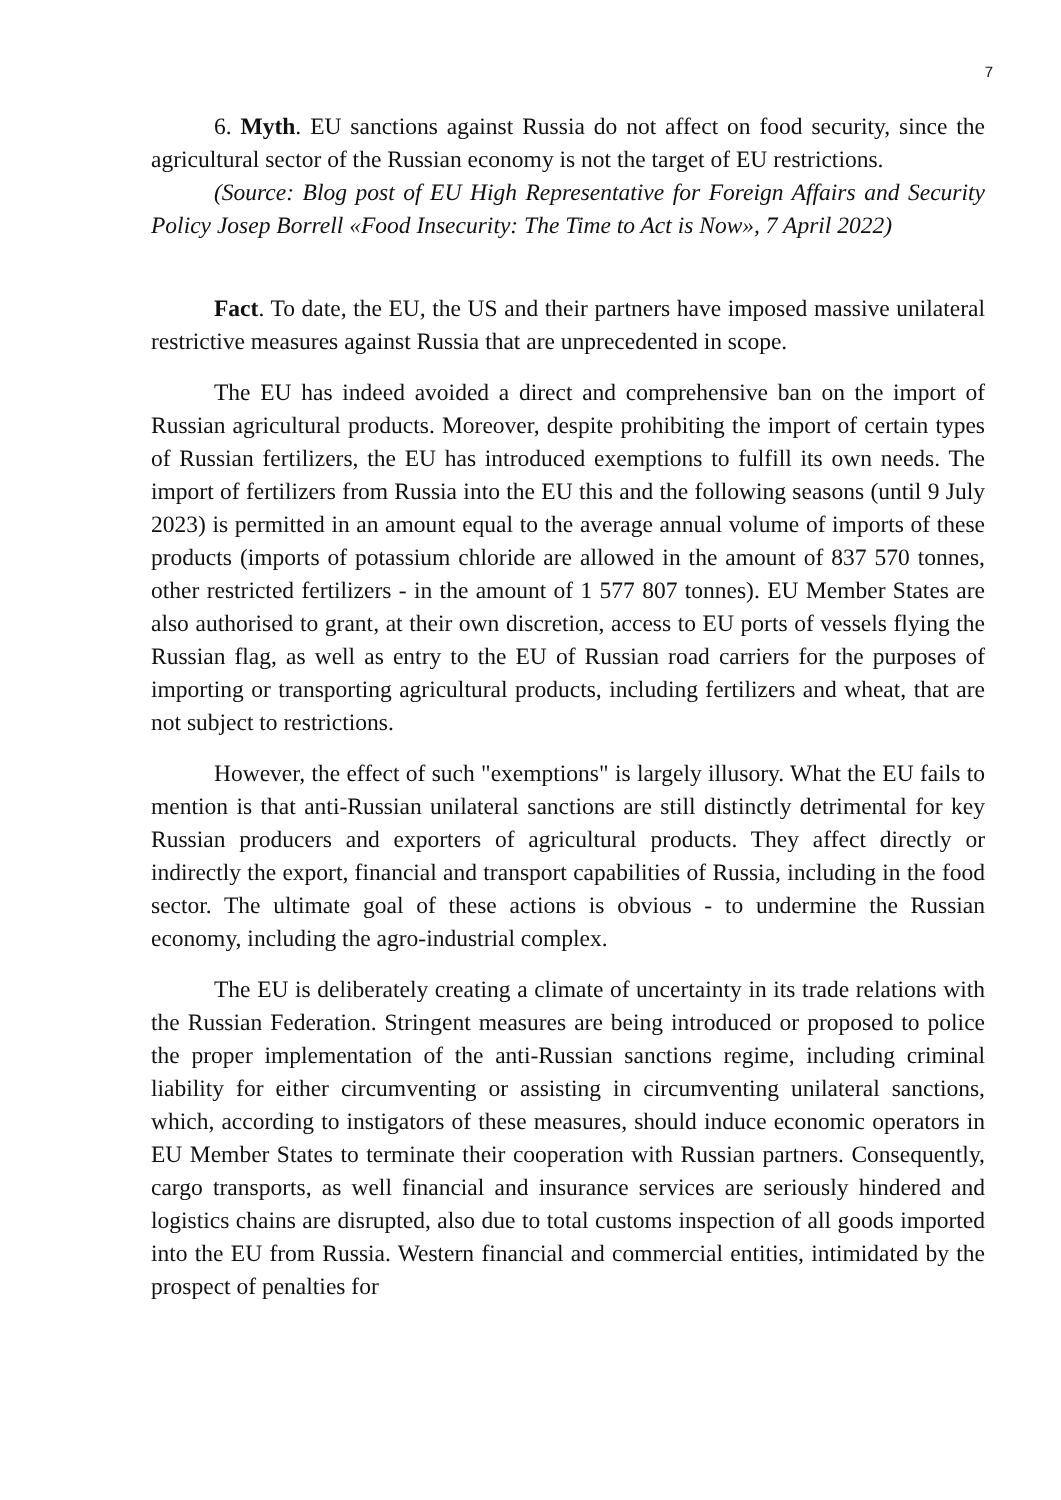7
6. Myth. EU sanctions against Russia do not affect on food security, since the agricultural sector of the Russian economy is not the target of EU restrictions.
(Source: Blog post of EU High Representative for Foreign Affairs and Security Policy Josep Borrell «Food Insecurity: The Time to Act is Now», 7 April 2022)
Fact. To date, the EU, the US and their partners have imposed massive unilateral restrictive measures against Russia that are unprecedented in scope.
The EU has indeed avoided a direct and comprehensive ban on the import of Russian agricultural products. Moreover, despite prohibiting the import of certain types of Russian fertilizers, the EU has introduced exemptions to fulfill its own needs. The import of fertilizers from Russia into the EU this and the following seasons (until 9 July 2023) is permitted in an amount equal to the average annual volume of imports of these products (imports of potassium chloride are allowed in the amount of 837 570 tonnes, other restricted fertilizers - in the amount of 1 577 807 tonnes). EU Member States are also authorised to grant, at their own discretion, access to EU ports of vessels flying the Russian flag, as well as entry to the EU of Russian road carriers for the purposes of importing or transporting agricultural products, including fertilizers and wheat, that are not subject to restrictions.
However, the effect of such "exemptions" is largely illusory. What the EU fails to mention is that anti-Russian unilateral sanctions are still distinctly detrimental for key Russian producers and exporters of agricultural products. They affect directly or indirectly the export, financial and transport capabilities of Russia, including in the food sector. The ultimate goal of these actions is obvious - to undermine the Russian economy, including the agro-industrial complex.
The EU is deliberately creating a climate of uncertainty in its trade relations with the Russian Federation. Stringent measures are being introduced or proposed to police the proper implementation of the anti-Russian sanctions regime, including criminal liability for either circumventing or assisting in circumventing unilateral sanctions, which, according to instigators of these measures, should induce economic operators in EU Member States to terminate their cooperation with Russian partners. Consequently, cargo transports, as well financial and insurance services are seriously hindered and logistics chains are disrupted, also due to total customs inspection of all goods imported into the EU from Russia. Western financial and commercial entities, intimidated by the prospect of penalties for